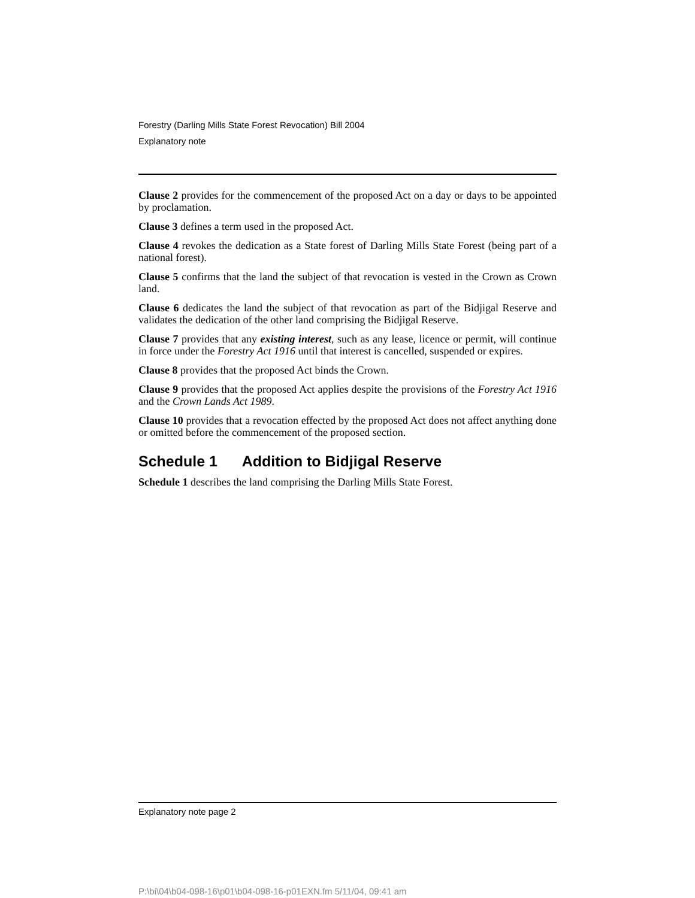Forestry (Darling Mills State Forest Revocation) Bill 2004
Explanatory note
Clause 2 provides for the commencement of the proposed Act on a day or days to be appointed by proclamation.
Clause 3 defines a term used in the proposed Act.
Clause 4 revokes the dedication as a State forest of Darling Mills State Forest (being part of a national forest).
Clause 5 confirms that the land the subject of that revocation is vested in the Crown as Crown land.
Clause 6 dedicates the land the subject of that revocation as part of the Bidjigal Reserve and validates the dedication of the other land comprising the Bidjigal Reserve.
Clause 7 provides that any existing interest, such as any lease, licence or permit, will continue in force under the Forestry Act 1916 until that interest is cancelled, suspended or expires.
Clause 8 provides that the proposed Act binds the Crown.
Clause 9 provides that the proposed Act applies despite the provisions of the Forestry Act 1916 and the Crown Lands Act 1989.
Clause 10 provides that a revocation effected by the proposed Act does not affect anything done or omitted before the commencement of the proposed section.
Schedule 1 Addition to Bidjigal Reserve
Schedule 1 describes the land comprising the Darling Mills State Forest.
Explanatory note page 2
P:\bi\04\b04-098-16\p01\b04-098-16-p01EXN.fm 5/11/04, 09:41 am